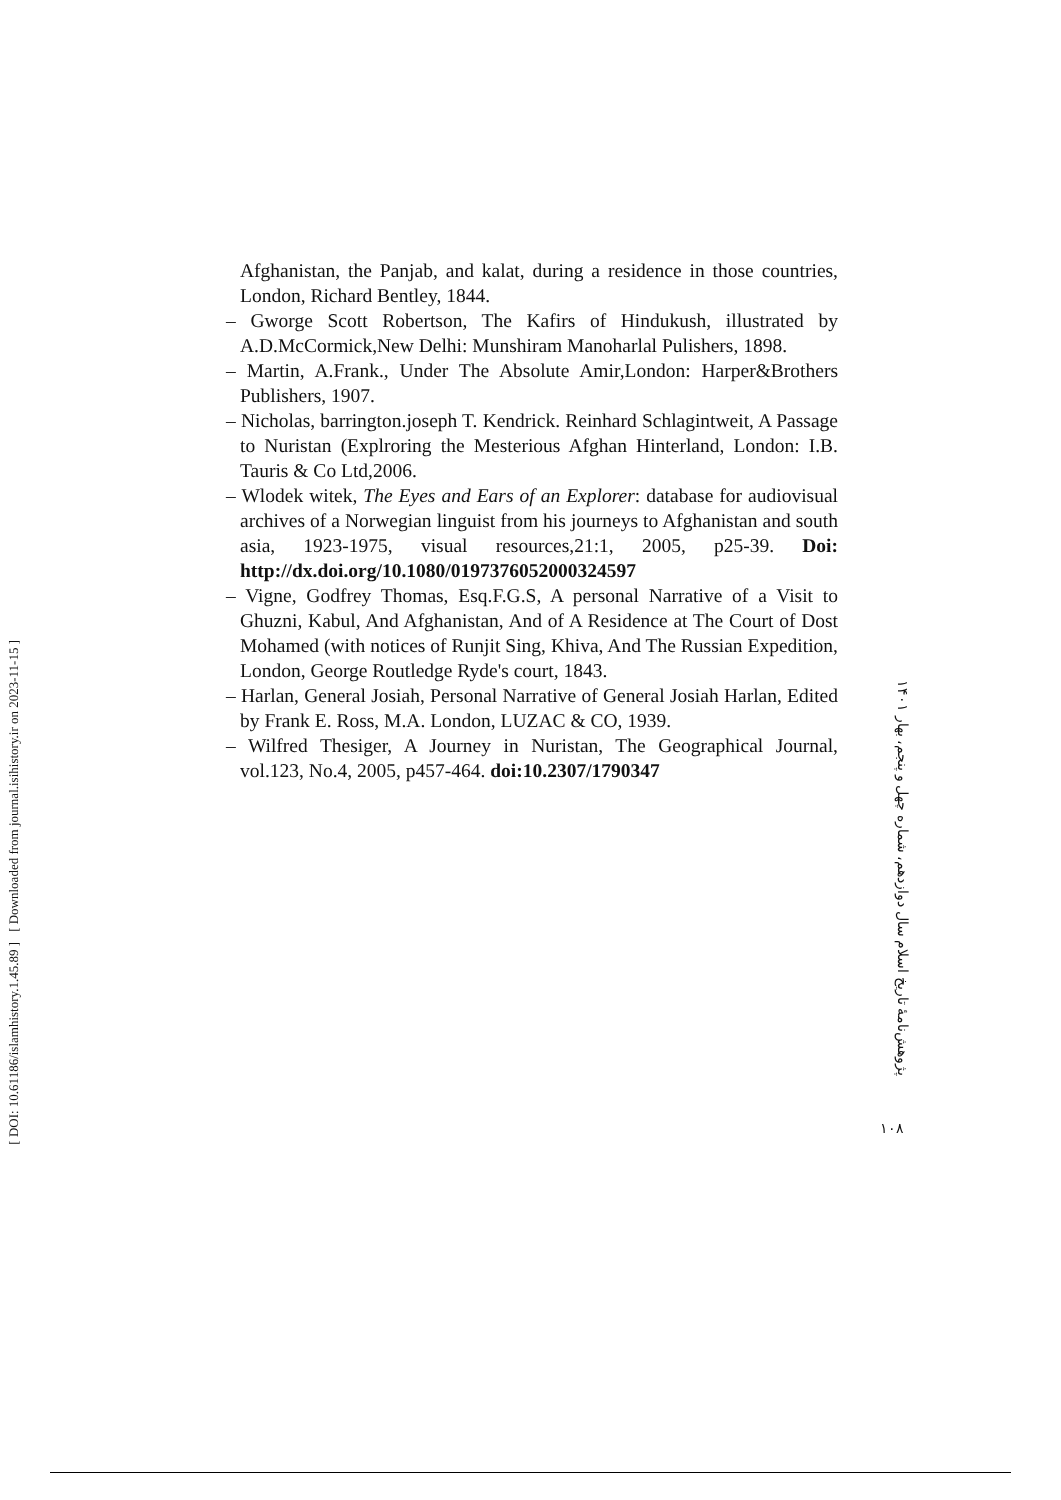[ Downloaded from journal.isihistory.ir on 2023-11-15 ]
[ DOI: 10.61186/islamhistory.1.45.89 ]
Afghanistan, the Panjab, and kalat, during a residence in those countries, London, Richard Bentley, 1844.
– Gworge Scott Robertson, The Kafirs of Hindukush, illustrated by A.D.McCormick,New Delhi: Munshiram Manoharlal Pulishers, 1898.
– Martin, A.Frank., Under The Absolute Amir,London: Harper&Brothers Publishers, 1907.
– Nicholas, barrington.joseph T. Kendrick. Reinhard Schlagintweit, A Passage to Nuristan (Explroring the Mesterious Afghan Hinterland, London: I.B. Tauris & Co Ltd,2006.
– Wlodek witek, The Eyes and Ears of an Explorer: database for audiovisual archives of a Norwegian linguist from his journeys to Afghanistan and south asia, 1923-1975, visual resources,21:1, 2005, p25-39. Doi: http://dx.doi.org/10.1080/0197376052000324597
– Vigne, Godfrey Thomas, Esq.F.G.S, A personal Narrative of a Visit to Ghuzni, Kabul, And Afghanistan, And of A Residence at The Court of Dost Mohamed (with notices of Runjit Sing, Khiva, And The Russian Expedition, London, George Routledge Ryde's court, 1843.
– Harlan, General Josiah, Personal Narrative of General Josiah Harlan, Edited by Frank E. Ross, M.A. London, LUZAC & CO, 1939.
– Wilfred Thesiger, A Journey in Nuristan, The Geographical Journal, vol.123, No.4, 2005, p457-464. doi:10.2307/1790347
پژوهش‌نامهٔ تاریخ اسلام سال دوازدهم، شماره چهل و پنجم، بهار ۱۴۰۱
۱۰۸